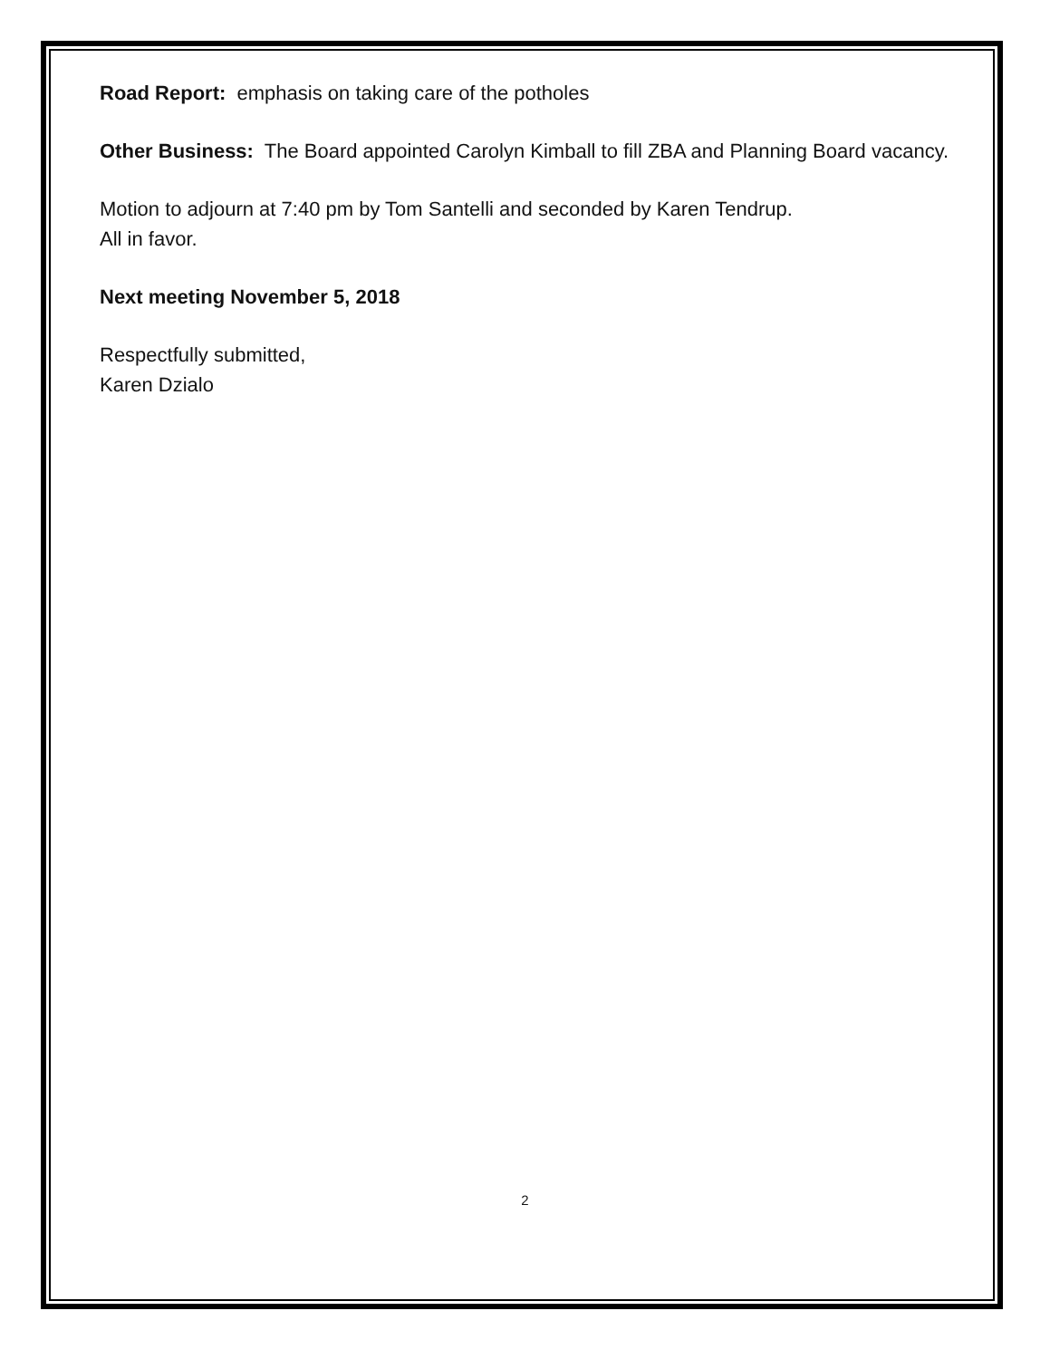Road Report: emphasis on taking care of the potholes
Other Business: The Board appointed Carolyn Kimball to fill ZBA and Planning Board vacancy.
Motion to adjourn at 7:40 pm by Tom Santelli and seconded by Karen Tendrup.
All in favor.
Next meeting November 5, 2018
Respectfully submitted,
Karen Dzialo
2